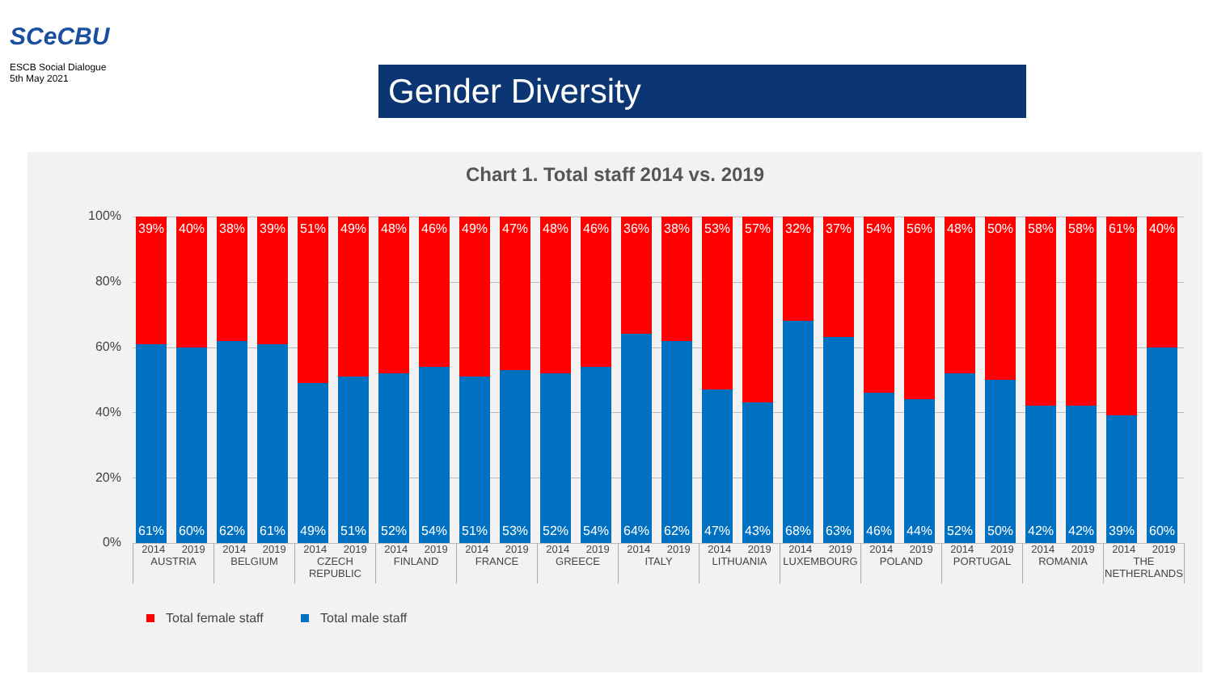SCe CBU
ESCB Social Dialogue
5th May 2021
Gender Diversity
Chart 1. Total staff 2014 vs. 2019
100%
80%
60%
40%
20%
0%
39%
61%
40%
60%
38%
62%
39%
61%
51%
49%
49%
51%
48%
52%
46%
54%
49%
51%
47%
53%
48%
52%
46%
54%
36%
64%
38%
62%
53%
47%
57%
43%
32%
68%
37%
63%
54%
46%
56%
44%
48%
52%
50%
50%
58%
42%
58%
42%
61%
39%
40%
60%
2014 2019
AUSTRIA
2014 2019
BELGIUM
2014 2019
CZECH
REPUBLIC
2014 2019
FINLAND
2014 2019
FRANCE
2014 2019
GREECE
2014 2019
ITALY
2014 2019
LITHUANIA
2014 2019
LUXEMBOURG
2014 2019
POLAND
2014 2019
PORTUGAL
2014 2019
ROMANIA
2014 2019
THE
NETHERLANDS
Total female staff Total male staff